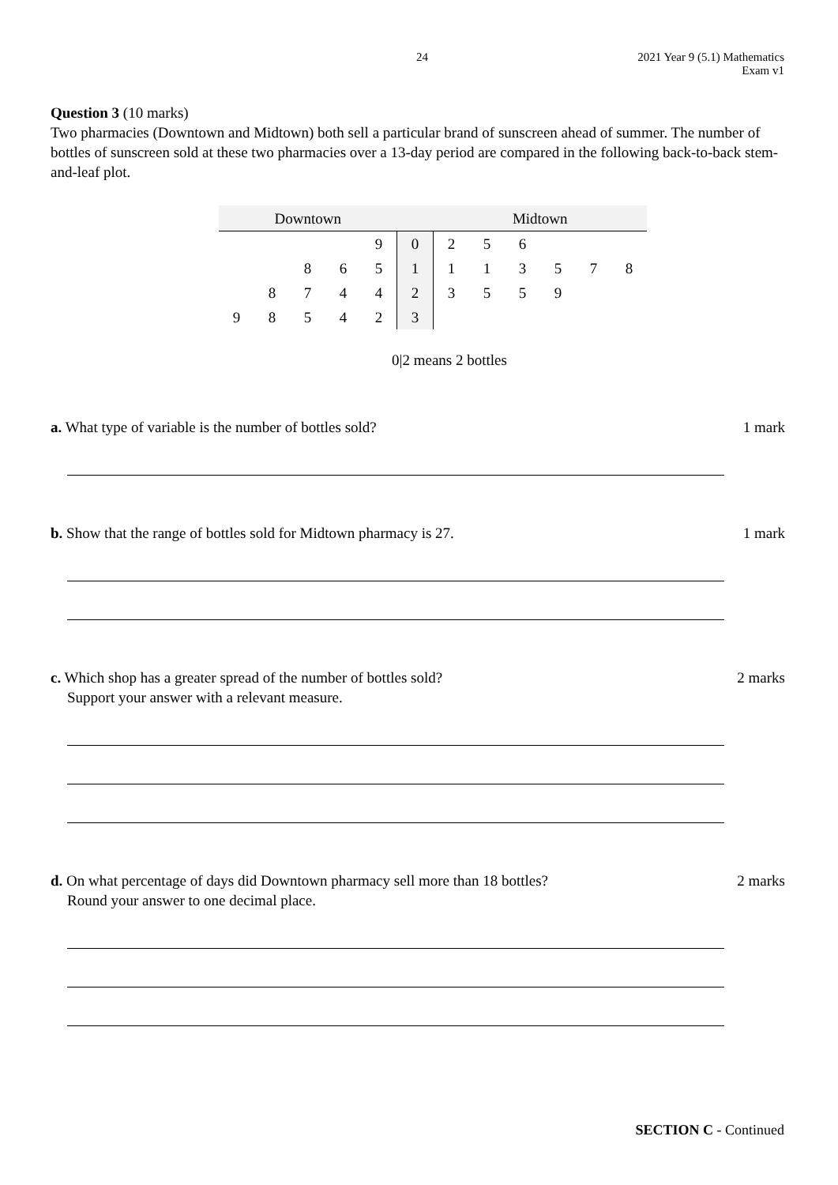24
2021 Year 9 (5.1) Mathematics
Exam v1
Question 3 (10 marks)
Two pharmacies (Downtown and Midtown) both sell a particular brand of sunscreen ahead of summer. The number of bottles of sunscreen sold at these two pharmacies over a 13-day period are compared in the following back-to-back stem-and-leaf plot.
| Downtown | | | | | | Midtown | | | | | |
| --- | --- | --- | --- | --- | --- | --- | --- | --- | --- | --- | --- |
| | | | | 9 | 0 | 2 | 5 | 6 | | | |
| | | 8 | 6 | 5 | 1 | 1 | 1 | 3 | 5 | 7 | 8 |
| | 8 | 7 | 4 | 4 | 2 | 3 | 5 | 5 | 9 | | |
| 9 | 8 | 5 | 4 | 2 | 3 | | | | | | |
0|2 means 2 bottles
a. What type of variable is the number of bottles sold? 1 mark
b. Show that the range of bottles sold for Midtown pharmacy is 27. 1 mark
c. Which shop has a greater spread of the number of bottles sold?
Support your answer with a relevant measure. 2 marks
d. On what percentage of days did Downtown pharmacy sell more than 18 bottles?
Round your answer to one decimal place. 2 marks
SECTION C - Continued